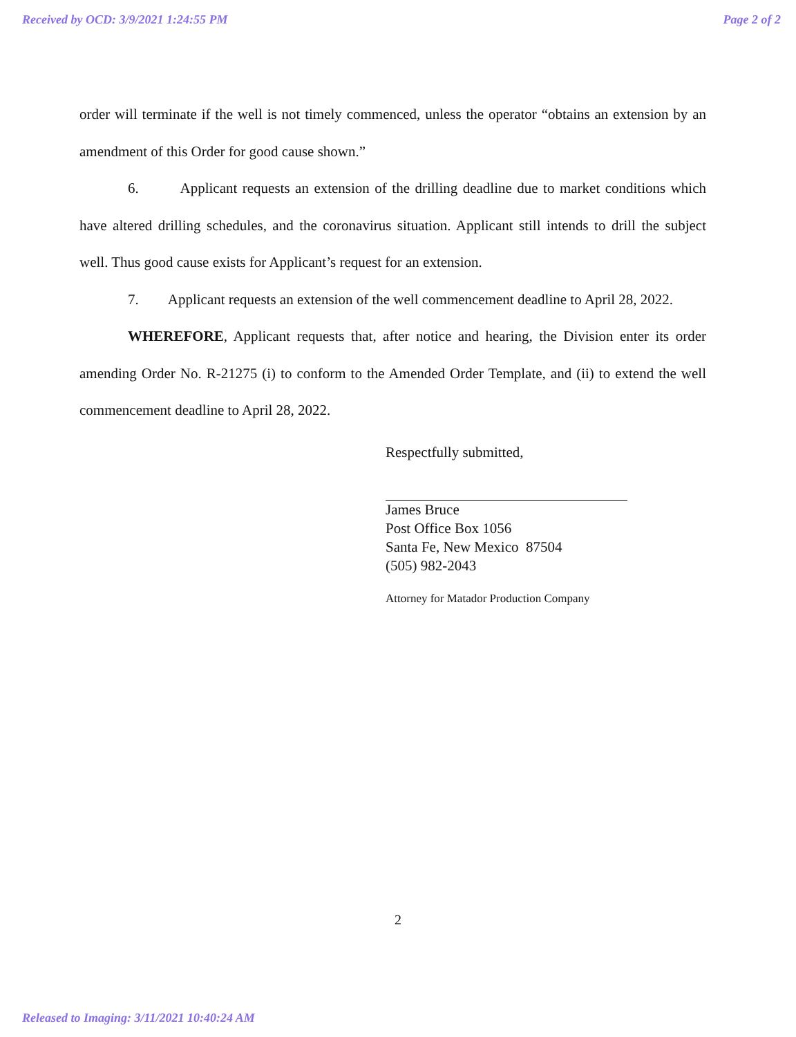Received by OCD: 3/9/2021 1:24:55 PM Page 2 of 2
order will terminate if the well is not timely commenced, unless the operator “obtains an extension by an amendment of this Order for good cause shown.”
6. Applicant requests an extension of the drilling deadline due to market conditions which have altered drilling schedules, and the coronavirus situation. Applicant still intends to drill the subject well. Thus good cause exists for Applicant’s request for an extension.
7. Applicant requests an extension of the well commencement deadline to April 28, 2022.
WHEREFORE, Applicant requests that, after notice and hearing, the Division enter its order amending Order No. R-21275 (i) to conform to the Amended Order Template, and (ii) to extend the well commencement deadline to April 28, 2022.
Respectfully submitted,
James Bruce
Post Office Box 1056
Santa Fe, New Mexico 87504
(505) 982-2043
Attorney for Matador Production Company
2
Released to Imaging: 3/11/2021 10:40:24 AM